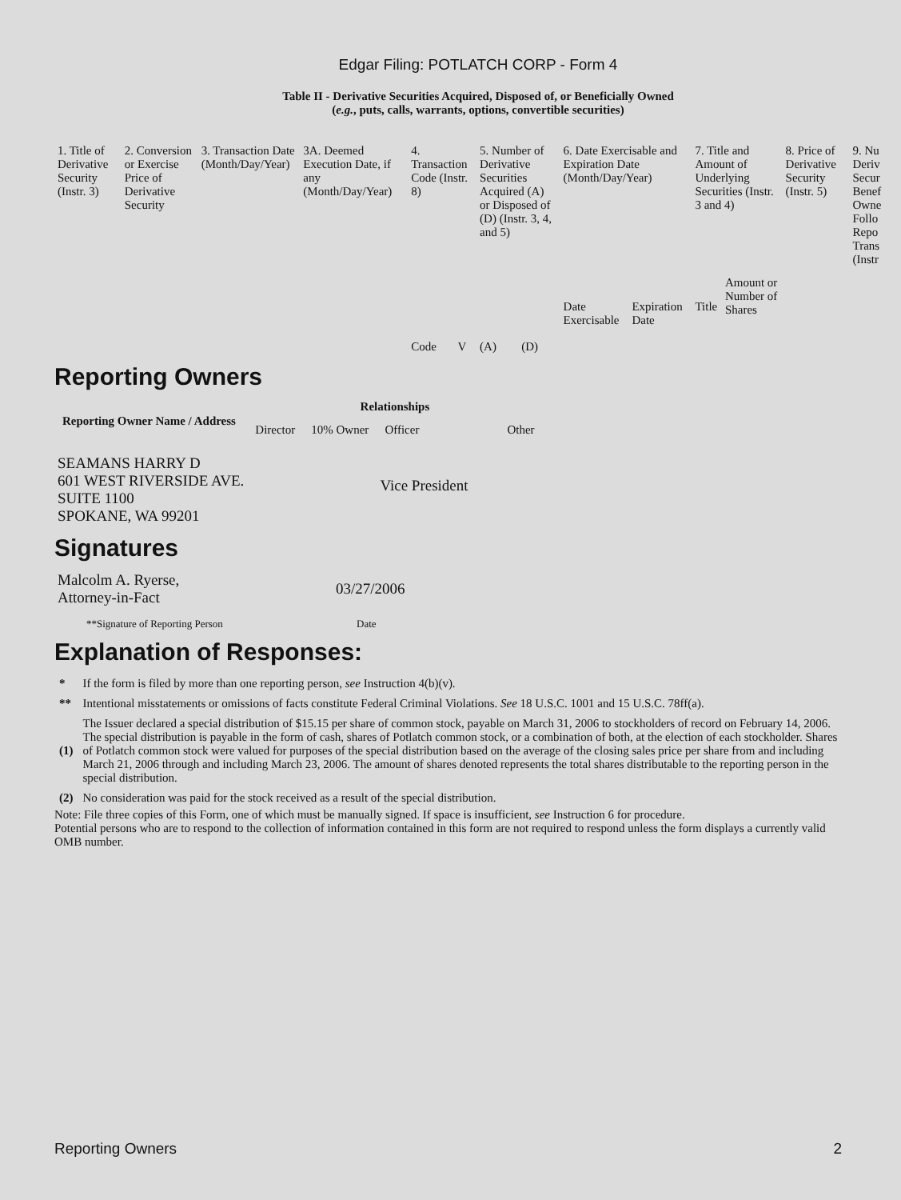Edgar Filing: POTLATCH CORP - Form 4
Table II - Derivative Securities Acquired, Disposed of, or Beneficially Owned
(e.g., puts, calls, warrants, options, convertible securities)
| 1. Title of Derivative Security (Instr. 3) | 2. Conversion or Exercise Price of Derivative Security | 3. Transaction Date (Month/Day/Year) | 3A. Deemed Execution Date, if any (Month/Day/Year) | 4. Transaction Code (Instr. 8) | | 5. Number of Derivative Securities Acquired (A) or Disposed of (D) (Instr. 3, 4, and 5) | | 6. Date Exercisable and Expiration Date (Month/Day/Year) | | 7. Title and Amount of Underlying Securities (Instr. 3 and 4) | | 8. Price of Derivative Security (Instr. 5) | 9. Nu Deriv Secur Benef Owne Follo Repo Trans (Instr |
| | | | | Code | V | (A) | (D) | Date Exercisable | Expiration Date | Title | Amount or Number of Shares | | |
Reporting Owners
| Reporting Owner Name / Address | Relationships | | | |
| --- | --- | --- | --- | --- |
| | Director | 10% Owner | Officer | Other |
| SEAMANS HARRY D 601 WEST RIVERSIDE AVE. SUITE 1100 SPOKANE, WA 99201 | | | Vice President | |
Signatures
| Malcolm A. Ryerse, Attorney-in-Fact | 03/27/2006 |
| **Signature of Reporting Person | Date |
Explanation of Responses:
| * | If the form is filed by more than one reporting person, see Instruction 4(b)(v). |
| ** | Intentional misstatements or omissions of facts constitute Federal Criminal Violations. See 18 U.S.C. 1001 and 15 U.S.C. 78ff(a). |
| (1) | The Issuer declared a special distribution of $15.15 per share of common stock, payable on March 31, 2006 to stockholders of record on February 14, 2006. The special distribution is payable in the form of cash, shares of Potlatch common stock, or a combination of both, at the election of each stockholder. Shares of Potlatch common stock were valued for purposes of the special distribution based on the average of the closing sales price per share from and including March 21, 2006 through and including March 23, 2006. The amount of shares denoted represents the total shares distributable to the reporting person in the special distribution. |
| (2) | No consideration was paid for the stock received as a result of the special distribution. |
Note: File three copies of this Form, one of which must be manually signed. If space is insufficient, see Instruction 6 for procedure.
Potential persons who are to respond to the collection of information contained in this form are not required to respond unless the form displays a currently valid OMB number.
Reporting Owners 2